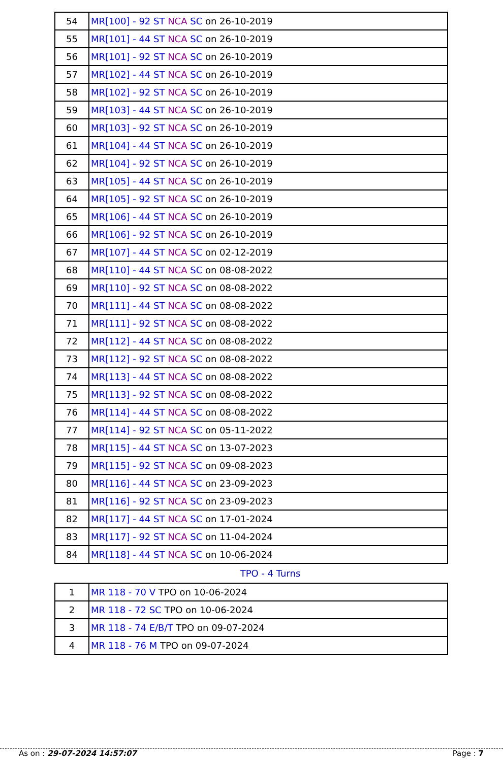| 54 | MR[100] - 92 ST NCA SC on 26-10-2019 |
| 55 | MR[101] - 44 ST NCA SC on 26-10-2019 |
| 56 | MR[101] - 92 ST NCA SC on 26-10-2019 |
| 57 | MR[102] - 44 ST NCA SC on 26-10-2019 |
| 58 | MR[102] - 92 ST NCA SC on 26-10-2019 |
| 59 | MR[103] - 44 ST NCA SC on 26-10-2019 |
| 60 | MR[103] - 92 ST NCA SC on 26-10-2019 |
| 61 | MR[104] - 44 ST NCA SC on 26-10-2019 |
| 62 | MR[104] - 92 ST NCA SC on 26-10-2019 |
| 63 | MR[105] - 44 ST NCA SC on 26-10-2019 |
| 64 | MR[105] - 92 ST NCA SC on 26-10-2019 |
| 65 | MR[106] - 44 ST NCA SC on 26-10-2019 |
| 66 | MR[106] - 92 ST NCA SC on 26-10-2019 |
| 67 | MR[107] - 44 ST NCA SC on 02-12-2019 |
| 68 | MR[110] - 44 ST NCA SC on 08-08-2022 |
| 69 | MR[110] - 92 ST NCA SC on 08-08-2022 |
| 70 | MR[111] - 44 ST NCA SC on 08-08-2022 |
| 71 | MR[111] - 92 ST NCA SC on 08-08-2022 |
| 72 | MR[112] - 44 ST NCA SC on 08-08-2022 |
| 73 | MR[112] - 92 ST NCA SC on 08-08-2022 |
| 74 | MR[113] - 44 ST NCA SC on 08-08-2022 |
| 75 | MR[113] - 92 ST NCA SC on 08-08-2022 |
| 76 | MR[114] - 44 ST NCA SC on 08-08-2022 |
| 77 | MR[114] - 92 ST NCA SC on 05-11-2022 |
| 78 | MR[115] - 44 ST NCA SC on 13-07-2023 |
| 79 | MR[115] - 92 ST NCA SC on 09-08-2023 |
| 80 | MR[116] - 44 ST NCA SC on 23-09-2023 |
| 81 | MR[116] - 92 ST NCA SC on 23-09-2023 |
| 82 | MR[117] - 44 ST NCA SC on 17-01-2024 |
| 83 | MR[117] - 92 ST NCA SC on 11-04-2024 |
| 84 | MR[118] - 44 ST NCA SC on 10-06-2024 |
TPO - 4 Turns
| 1 | MR 118 - 70 V TPO on 10-06-2024 |
| 2 | MR 118 - 72 SC TPO on 10-06-2024 |
| 3 | MR 118 - 74 E/B/T TPO on 09-07-2024 |
| 4 | MR 118 - 76 M TPO on 09-07-2024 |
As on : 29-07-2024 14:57:07 Page : 7